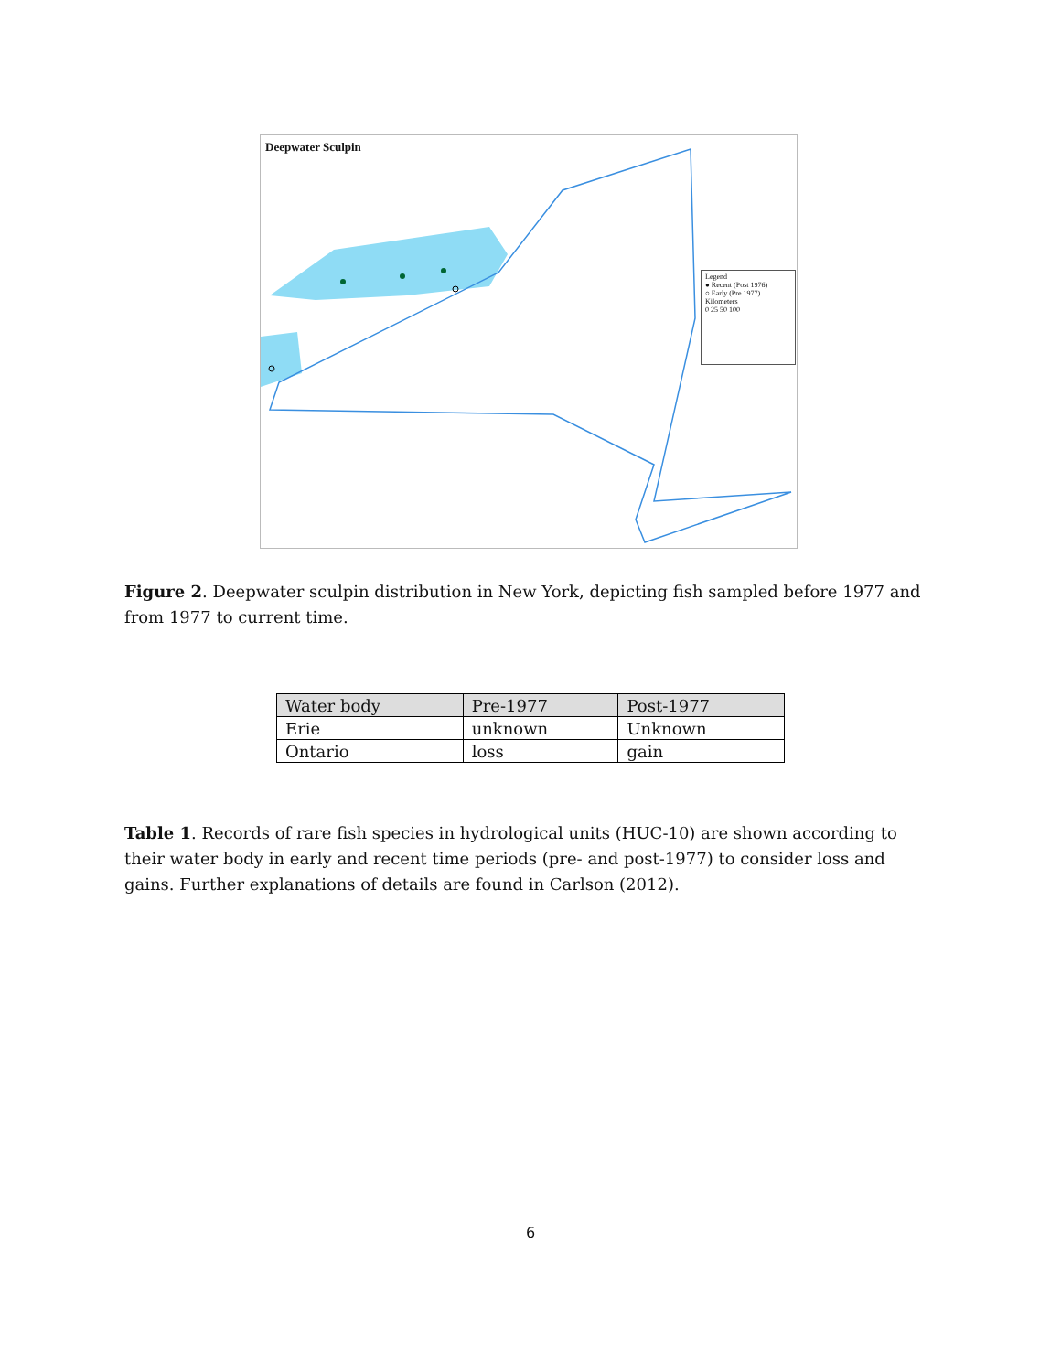Deepwater Sculpin
Legend
● Recent (Post 1976)
○ Early (Pre 1977)
Kilometers
0 25 50 100
Figure 2. Deepwater sculpin distribution in New York, depicting fish sampled before 1977 and from 1977 to current time.
| Water body | Pre-1977 | Post-1977 |
| --- | --- | --- |
| Erie | unknown | Unknown |
| Ontario | loss | gain |
Table 1. Records of rare fish species in hydrological units (HUC-10) are shown according to their water body in early and recent time periods (pre- and post-1977) to consider loss and gains. Further explanations of details are found in Carlson (2012).
6